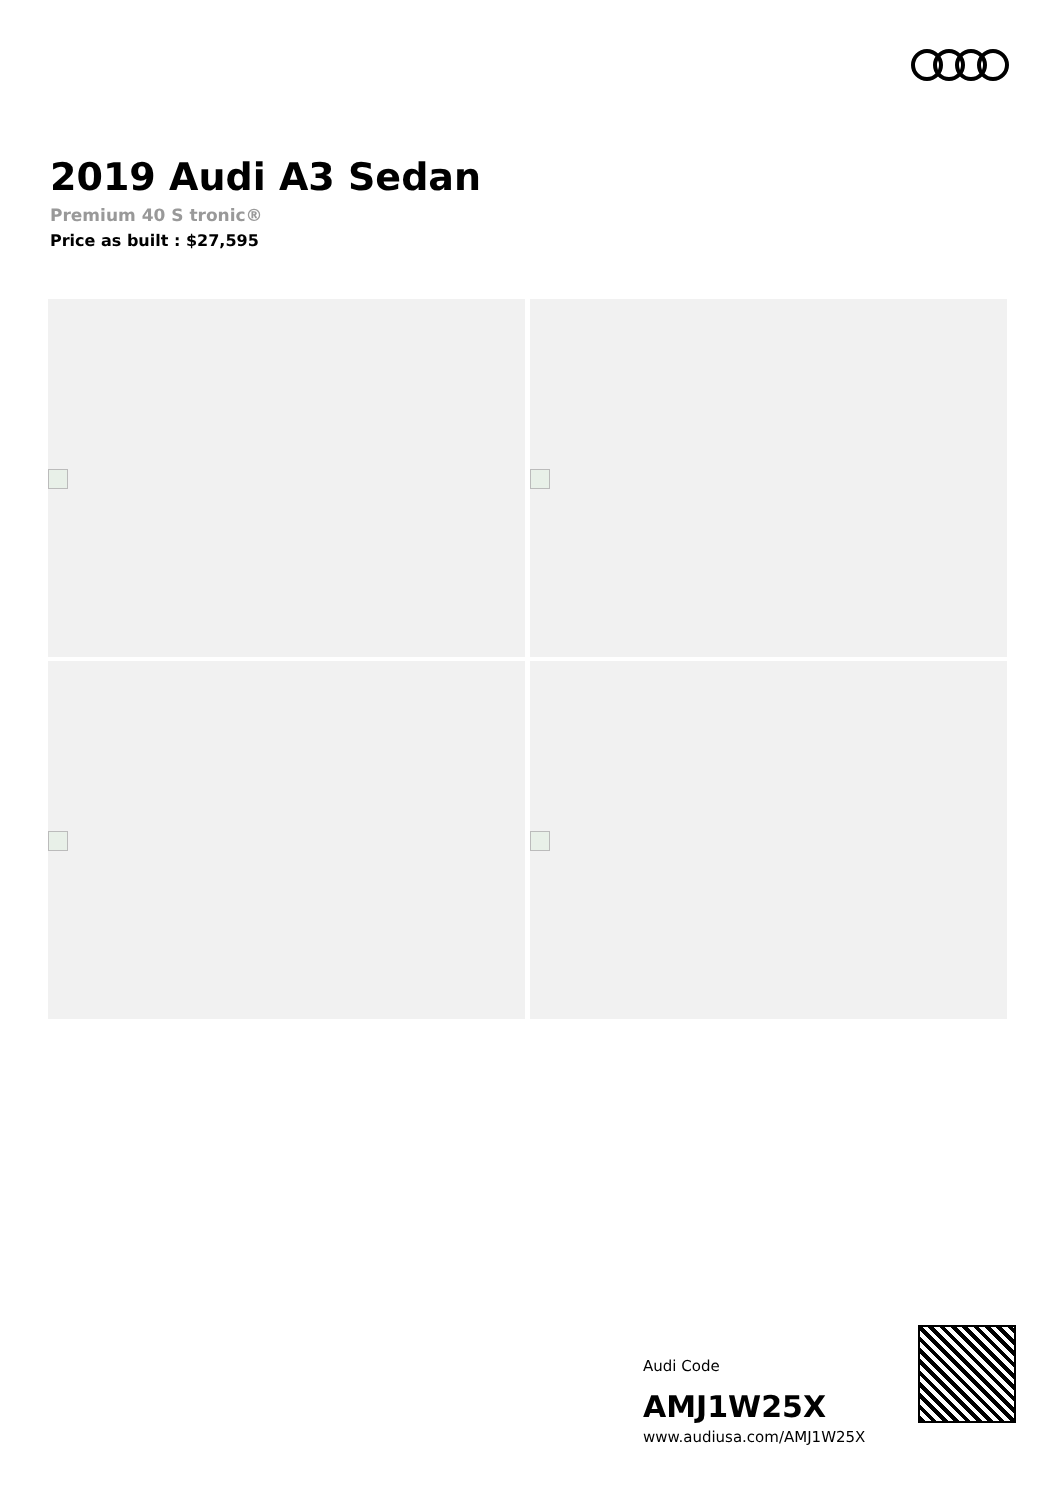2019 Audi A3 Sedan
Premium 40 S tronic®
Price as built : $27,595
Audi Code
AMJ1W25X
www.audiusa.com/AMJ1W25X